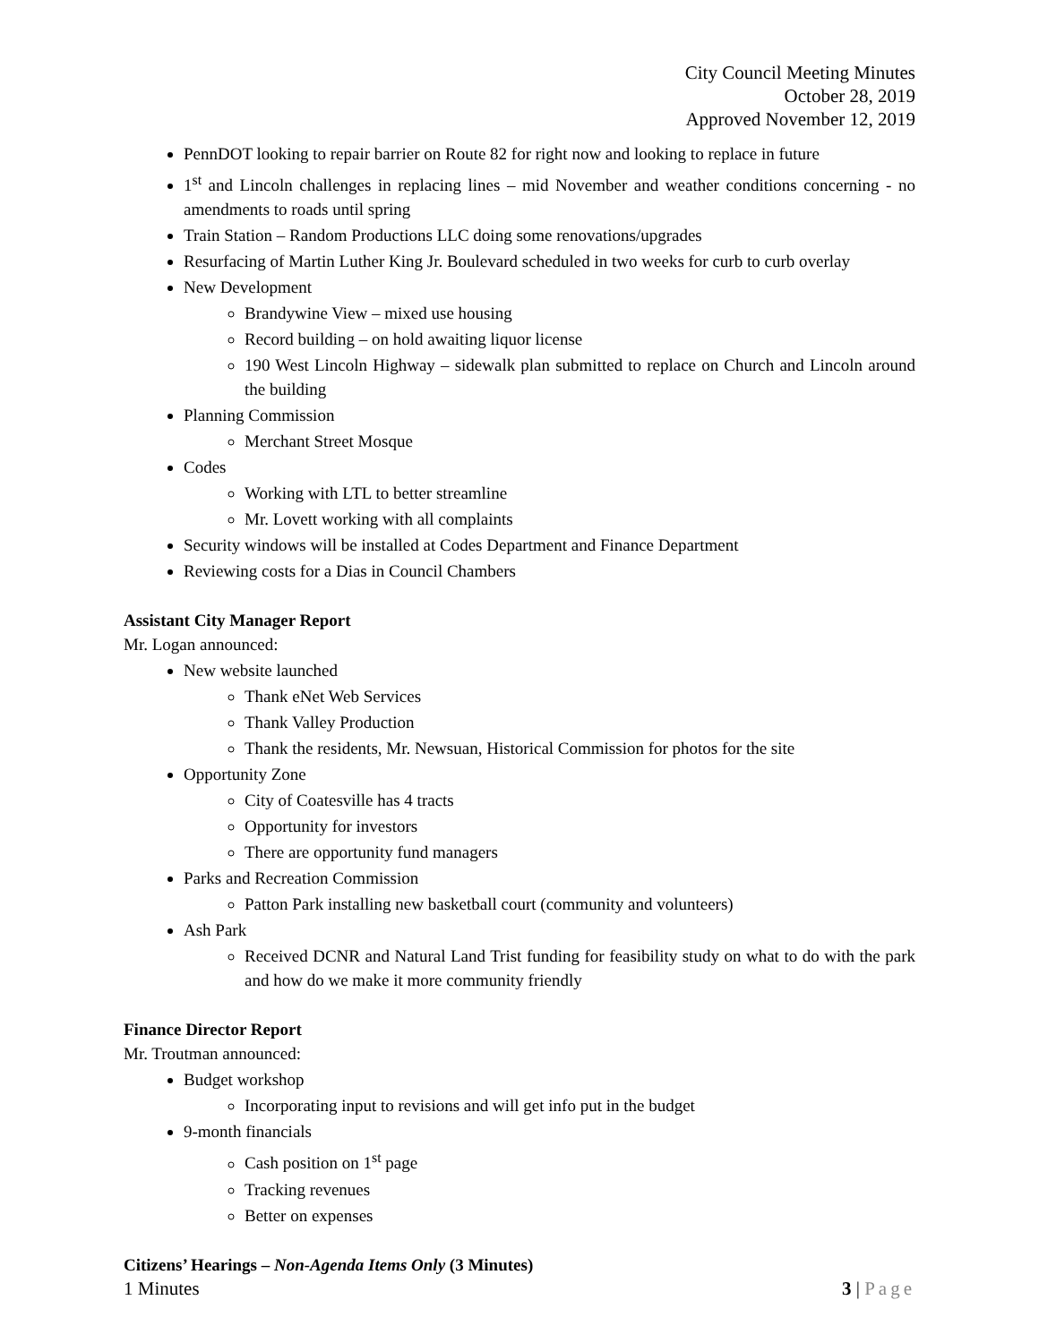City Council Meeting Minutes
October 28, 2019
Approved November 12, 2019
PennDOT looking to repair barrier on Route 82 for right now and looking to replace in future
1<sup>st</sup> and Lincoln challenges in replacing lines – mid November and weather conditions concerning - no amendments to roads until spring
Train Station – Random Productions LLC doing some renovations/upgrades
Resurfacing of Martin Luther King Jr. Boulevard scheduled in two weeks for curb to curb overlay
New Development
Brandywine View – mixed use housing
Record building – on hold awaiting liquor license
190 West Lincoln Highway – sidewalk plan submitted to replace on Church and Lincoln around the building
Planning Commission
Merchant Street Mosque
Codes
Working with LTL to better streamline
Mr. Lovett working with all complaints
Security windows will be installed at Codes Department and Finance Department
Reviewing costs for a Dias in Council Chambers
Assistant City Manager Report
Mr. Logan announced:
New website launched
Thank eNet Web Services
Thank Valley Production
Thank the residents, Mr. Newsuan, Historical Commission for photos for the site
Opportunity Zone
City of Coatesville has 4 tracts
Opportunity for investors
There are opportunity fund managers
Parks and Recreation Commission
Patton Park installing new basketball court (community and volunteers)
Ash Park
Received DCNR and Natural Land Trist funding for feasibility study on what to do with the park and how do we make it more community friendly
Finance Director Report
Mr. Troutman announced:
Budget workshop
Incorporating input to revisions and will get info put in the budget
9-month financials
Cash position on 1<sup>st</sup> page
Tracking revenues
Better on expenses
Citizens’ Hearings – Non-Agenda Items Only (3 Minutes)
1 Minutes 3 | Page